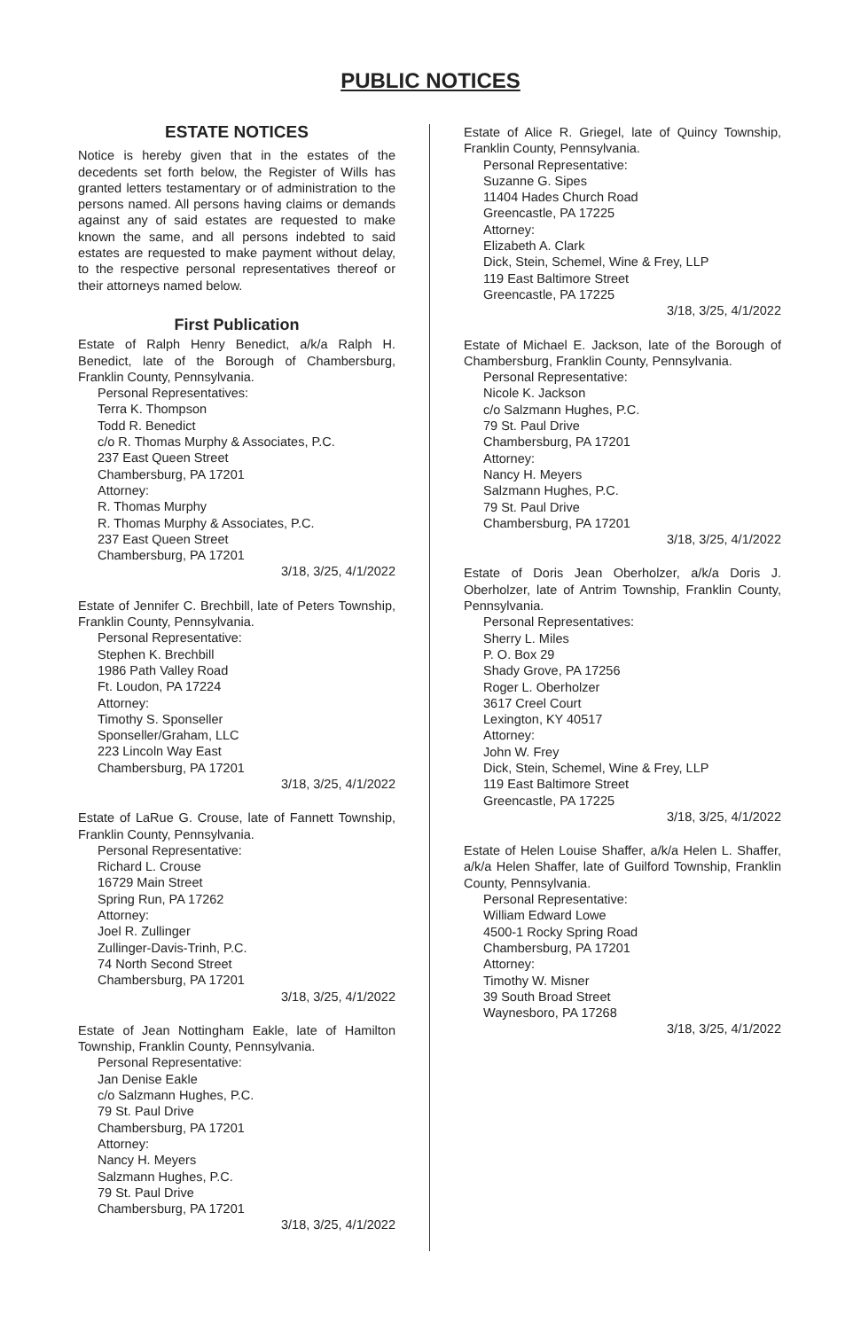PUBLIC NOTICES
ESTATE NOTICES
Notice is hereby given that in the estates of the decedents set forth below, the Register of Wills has granted letters testamentary or of administration to the persons named. All persons having claims or demands against any of said estates are requested to make known the same, and all persons indebted to said estates are requested to make payment without delay, to the respective personal representatives thereof or their attorneys named below.
First Publication
Estate of Ralph Henry Benedict, a/k/a Ralph H. Benedict, late of the Borough of Chambersburg, Franklin County, Pennsylvania.
Personal Representatives:
Terra K. Thompson
Todd R. Benedict
c/o R. Thomas Murphy & Associates, P.C.
237 East Queen Street
Chambersburg, PA 17201
Attorney:
R. Thomas Murphy
R. Thomas Murphy & Associates, P.C.
237 East Queen Street
Chambersburg, PA 17201
3/18, 3/25, 4/1/2022
Estate of Jennifer C. Brechbill, late of Peters Township, Franklin County, Pennsylvania.
Personal Representative:
Stephen K. Brechbill
1986 Path Valley Road
Ft. Loudon, PA 17224
Attorney:
Timothy S. Sponseller
Sponseller/Graham, LLC
223 Lincoln Way East
Chambersburg, PA 17201
3/18, 3/25, 4/1/2022
Estate of LaRue G. Crouse, late of Fannett Township, Franklin County, Pennsylvania.
Personal Representative:
Richard L. Crouse
16729 Main Street
Spring Run, PA 17262
Attorney:
Joel R. Zullinger
Zullinger-Davis-Trinh, P.C.
74 North Second Street
Chambersburg, PA 17201
3/18, 3/25, 4/1/2022
Estate of Jean Nottingham Eakle, late of Hamilton Township, Franklin County, Pennsylvania.
Personal Representative:
Jan Denise Eakle
c/o Salzmann Hughes, P.C.
79 St. Paul Drive
Chambersburg, PA 17201
Attorney:
Nancy H. Meyers
Salzmann Hughes, P.C.
79 St. Paul Drive
Chambersburg, PA 17201
3/18, 3/25, 4/1/2022
Estate of Alice R. Griegel, late of Quincy Township, Franklin County, Pennsylvania.
Personal Representative:
Suzanne G. Sipes
11404 Hades Church Road
Greencastle, PA 17225
Attorney:
Elizabeth A. Clark
Dick, Stein, Schemel, Wine & Frey, LLP
119 East Baltimore Street
Greencastle, PA 17225
3/18, 3/25, 4/1/2022
Estate of Michael E. Jackson, late of the Borough of Chambersburg, Franklin County, Pennsylvania.
Personal Representative:
Nicole K. Jackson
c/o Salzmann Hughes, P.C.
79 St. Paul Drive
Chambersburg, PA 17201
Attorney:
Nancy H. Meyers
Salzmann Hughes, P.C.
79 St. Paul Drive
Chambersburg, PA 17201
3/18, 3/25, 4/1/2022
Estate of Doris Jean Oberholzer, a/k/a Doris J. Oberholzer, late of Antrim Township, Franklin County, Pennsylvania.
Personal Representatives:
Sherry L. Miles
P. O. Box 29
Shady Grove, PA 17256
Roger L. Oberholzer
3617 Creel Court
Lexington, KY 40517
Attorney:
John W. Frey
Dick, Stein, Schemel, Wine & Frey, LLP
119 East Baltimore Street
Greencastle, PA 17225
3/18, 3/25, 4/1/2022
Estate of Helen Louise Shaffer, a/k/a Helen L. Shaffer, a/k/a Helen Shaffer, late of Guilford Township, Franklin County, Pennsylvania.
Personal Representative:
William Edward Lowe
4500-1 Rocky Spring Road
Chambersburg, PA 17201
Attorney:
Timothy W. Misner
39 South Broad Street
Waynesboro, PA 17268
3/18, 3/25, 4/1/2022